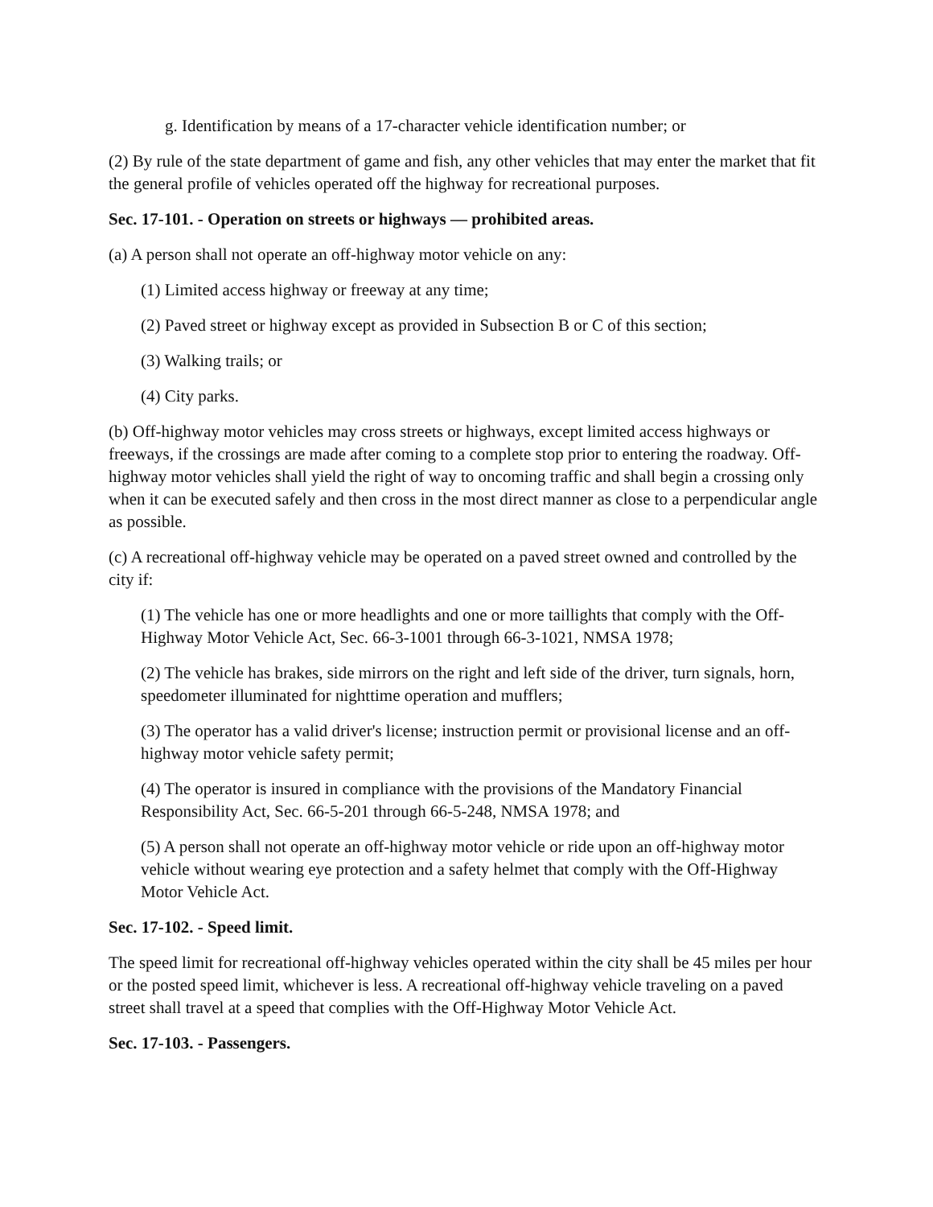g. Identification by means of a 17-character vehicle identification number; or
(2) By rule of the state department of game and fish, any other vehicles that may enter the market that fit the general profile of vehicles operated off the highway for recreational purposes.
Sec. 17-101. - Operation on streets or highways — prohibited areas.
(a) A person shall not operate an off-highway motor vehicle on any:
(1) Limited access highway or freeway at any time;
(2) Paved street or highway except as provided in Subsection B or C of this section;
(3) Walking trails; or
(4) City parks.
(b) Off-highway motor vehicles may cross streets or highways, except limited access highways or freeways, if the crossings are made after coming to a complete stop prior to entering the roadway. Off-highway motor vehicles shall yield the right of way to oncoming traffic and shall begin a crossing only when it can be executed safely and then cross in the most direct manner as close to a perpendicular angle as possible.
(c) A recreational off-highway vehicle may be operated on a paved street owned and controlled by the city if:
(1) The vehicle has one or more headlights and one or more taillights that comply with the Off-Highway Motor Vehicle Act, Sec. 66-3-1001 through 66-3-1021, NMSA 1978;
(2) The vehicle has brakes, side mirrors on the right and left side of the driver, turn signals, horn, speedometer illuminated for nighttime operation and mufflers;
(3) The operator has a valid driver's license; instruction permit or provisional license and an off-highway motor vehicle safety permit;
(4) The operator is insured in compliance with the provisions of the Mandatory Financial Responsibility Act, Sec. 66-5-201 through 66-5-248, NMSA 1978; and
(5) A person shall not operate an off-highway motor vehicle or ride upon an off-highway motor vehicle without wearing eye protection and a safety helmet that comply with the Off-Highway Motor Vehicle Act.
Sec. 17-102. - Speed limit.
The speed limit for recreational off-highway vehicles operated within the city shall be 45 miles per hour or the posted speed limit, whichever is less. A recreational off-highway vehicle traveling on a paved street shall travel at a speed that complies with the Off-Highway Motor Vehicle Act.
Sec. 17-103. - Passengers.